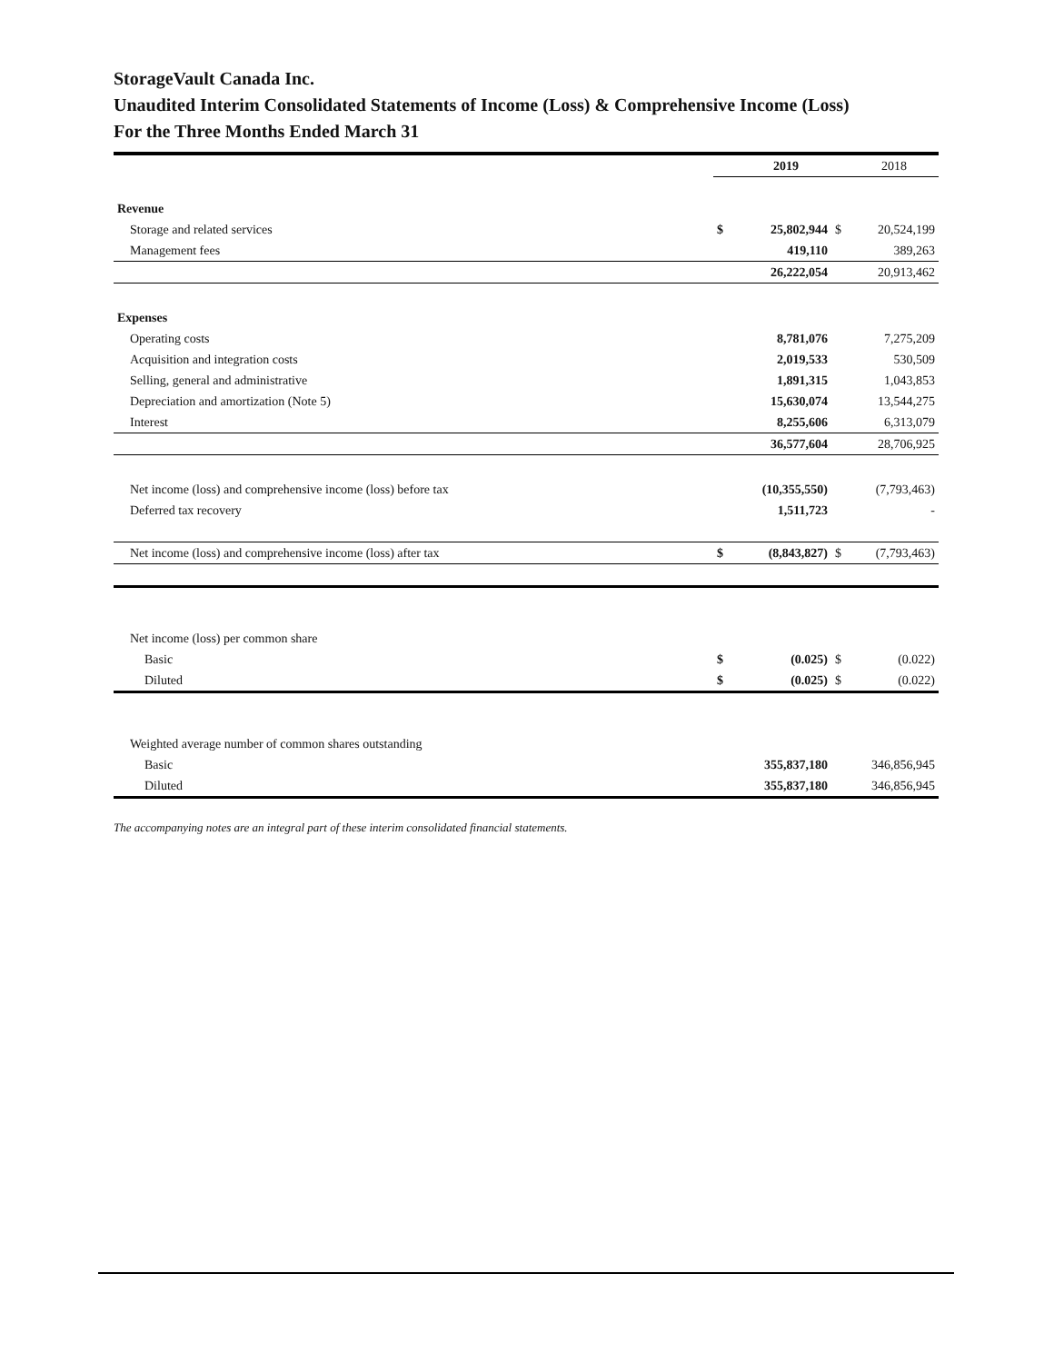StorageVault Canada Inc.
Unaudited Interim Consolidated Statements of Income (Loss) & Comprehensive Income (Loss)
For the Three Months Ended March 31
| | | 2019 | | 2018 |
| Revenue | | | | |
| Storage and related services | $ | 25,802,944 | $ | 20,524,199 |
| Management fees | | 419,110 | | 389,263 |
| | | 26,222,054 | | 20,913,462 |
| Expenses | | | | |
| Operating costs | | 8,781,076 | | 7,275,209 |
| Acquisition and integration costs | | 2,019,533 | | 530,509 |
| Selling, general and administrative | | 1,891,315 | | 1,043,853 |
| Depreciation and amortization (Note 5) | | 15,630,074 | | 13,544,275 |
| Interest | | 8,255,606 | | 6,313,079 |
| | | 36,577,604 | | 28,706,925 |
| Net income (loss) and comprehensive income (loss) before tax | | (10,355,550) | | (7,793,463) |
| Deferred tax recovery | | 1,511,723 | | - |
| Net income (loss) and comprehensive income (loss) after tax | $ | (8,843,827) | $ | (7,793,463) |
| Net income (loss) per common share | | | | |
| Basic | $ | (0.025) | $ | (0.022) |
| Diluted | $ | (0.025) | $ | (0.022) |
| Weighted average number of common shares outstanding | | | | |
| Basic | | 355,837,180 | | 346,856,945 |
| Diluted | | 355,837,180 | | 346,856,945 |
The accompanying notes are an integral part of these interim consolidated financial statements.